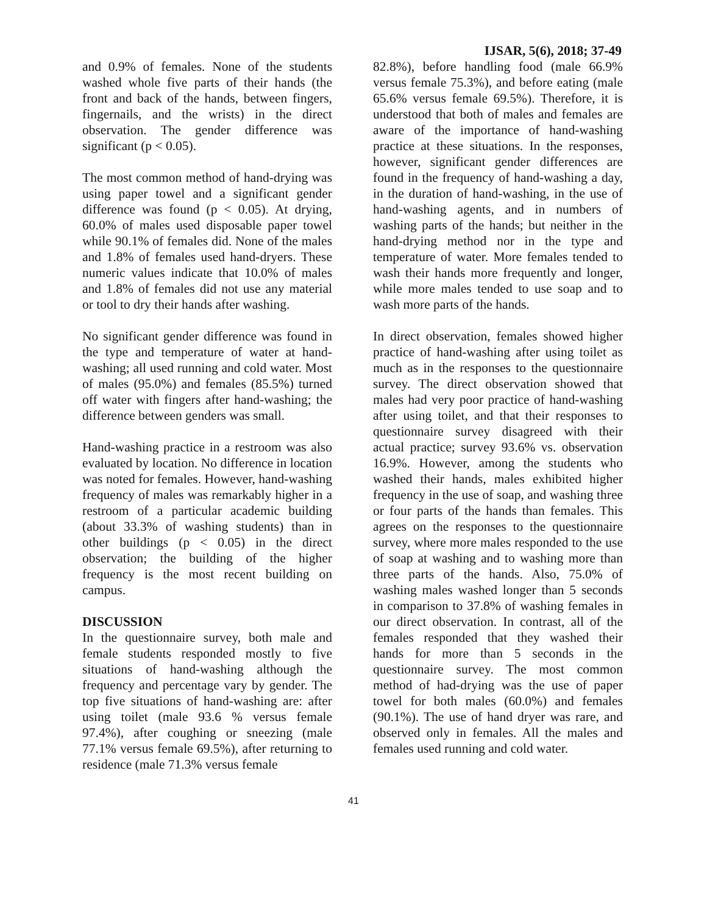IJSAR, 5(6), 2018; 37-49
and 0.9% of females. None of the students washed whole five parts of their hands (the front and back of the hands, between fingers, fingernails, and the wrists) in the direct observation. The gender difference was significant (p < 0.05).
The most common method of hand-drying was using paper towel and a significant gender difference was found (p < 0.05). At drying, 60.0% of males used disposable paper towel while 90.1% of females did. None of the males and 1.8% of females used hand-dryers. These numeric values indicate that 10.0% of males and 1.8% of females did not use any material or tool to dry their hands after washing.
No significant gender difference was found in the type and temperature of water at hand-washing; all used running and cold water. Most of males (95.0%) and females (85.5%) turned off water with fingers after hand-washing; the difference between genders was small.
Hand-washing practice in a restroom was also evaluated by location. No difference in location was noted for females. However, hand-washing frequency of males was remarkably higher in a restroom of a particular academic building (about 33.3% of washing students) than in other buildings (p < 0.05) in the direct observation; the building of the higher frequency is the most recent building on campus.
DISCUSSION
In the questionnaire survey, both male and female students responded mostly to five situations of hand-washing although the frequency and percentage vary by gender. The top five situations of hand-washing are: after using toilet (male 93.6 % versus female 97.4%), after coughing or sneezing (male 77.1% versus female 69.5%), after returning to residence (male 71.3% versus female
82.8%), before handling food (male 66.9% versus female 75.3%), and before eating (male 65.6% versus female 69.5%). Therefore, it is understood that both of males and females are aware of the importance of hand-washing practice at these situations. In the responses, however, significant gender differences are found in the frequency of hand-washing a day, in the duration of hand-washing, in the use of hand-washing agents, and in numbers of washing parts of the hands; but neither in the hand-drying method nor in the type and temperature of water. More females tended to wash their hands more frequently and longer, while more males tended to use soap and to wash more parts of the hands.
In direct observation, females showed higher practice of hand-washing after using toilet as much as in the responses to the questionnaire survey. The direct observation showed that males had very poor practice of hand-washing after using toilet, and that their responses to questionnaire survey disagreed with their actual practice; survey 93.6% vs. observation 16.9%. However, among the students who washed their hands, males exhibited higher frequency in the use of soap, and washing three or four parts of the hands than females. This agrees on the responses to the questionnaire survey, where more males responded to the use of soap at washing and to washing more than three parts of the hands. Also, 75.0% of washing males washed longer than 5 seconds in comparison to 37.8% of washing females in our direct observation. In contrast, all of the females responded that they washed their hands for more than 5 seconds in the questionnaire survey. The most common method of had-drying was the use of paper towel for both males (60.0%) and females (90.1%). The use of hand dryer was rare, and observed only in females. All the males and females used running and cold water.
41